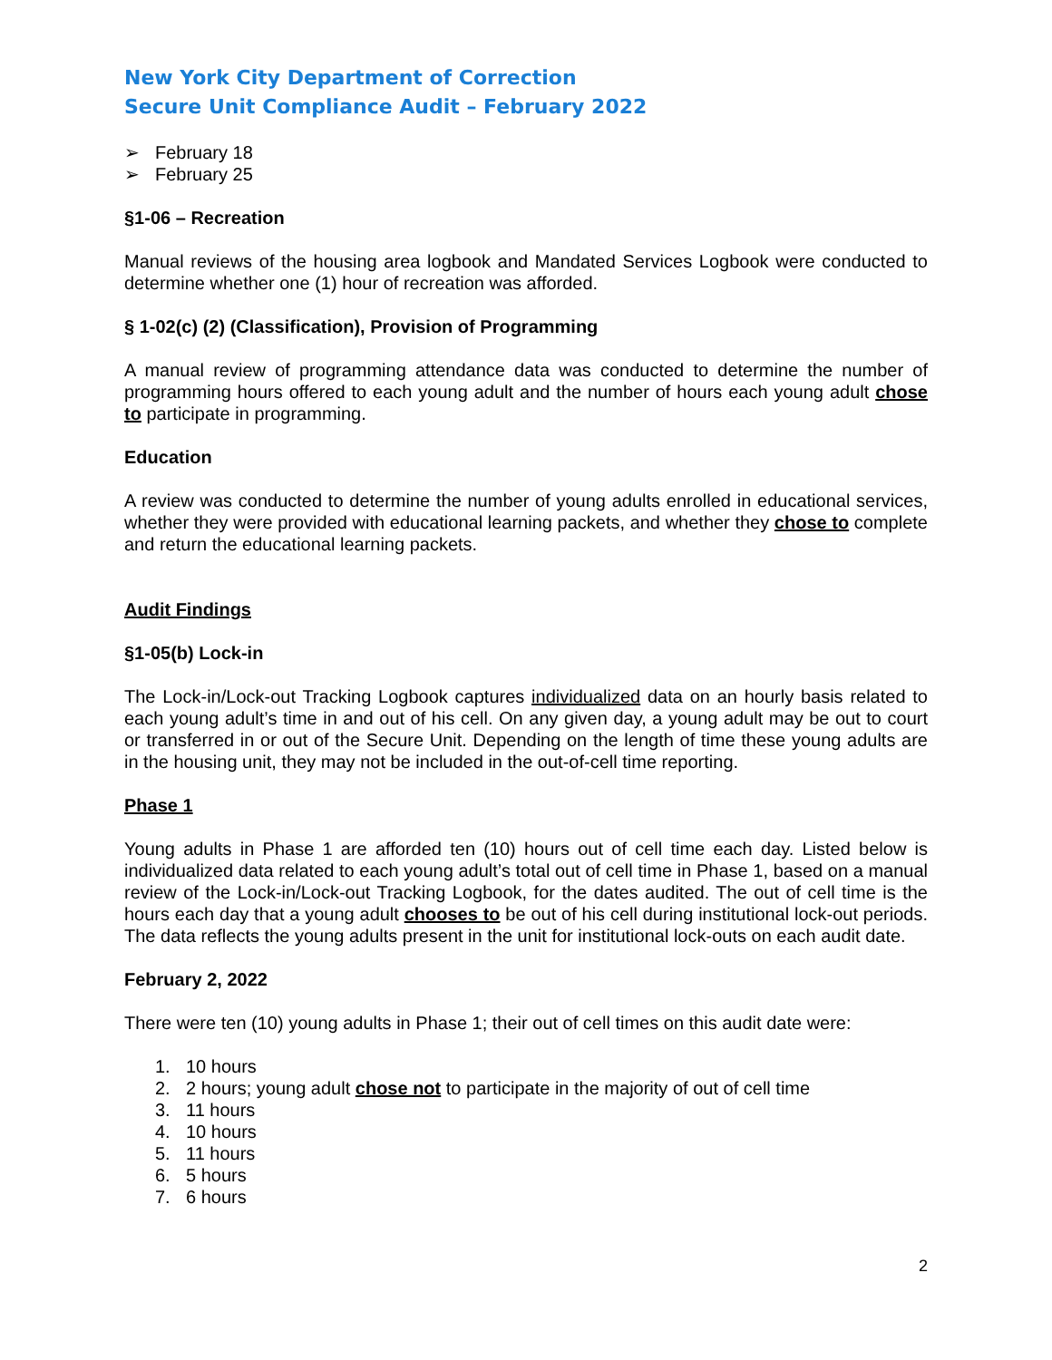New York City Department of Correction
Secure Unit Compliance Audit – February 2022
➢ February 18
➢ February 25
§1-06 – Recreation
Manual reviews of the housing area logbook and Mandated Services Logbook were conducted to determine whether one (1) hour of recreation was afforded.
§ 1-02(c) (2) (Classification), Provision of Programming
A manual review of programming attendance data was conducted to determine the number of programming hours offered to each young adult and the number of hours each young adult chose to participate in programming.
Education
A review was conducted to determine the number of young adults enrolled in educational services, whether they were provided with educational learning packets, and whether they chose to complete and return the educational learning packets.
Audit Findings
§1-05(b) Lock-in
The Lock-in/Lock-out Tracking Logbook captures individualized data on an hourly basis related to each young adult’s time in and out of his cell. On any given day, a young adult may be out to court or transferred in or out of the Secure Unit. Depending on the length of time these young adults are in the housing unit, they may not be included in the out-of-cell time reporting.
Phase 1
Young adults in Phase 1 are afforded ten (10) hours out of cell time each day. Listed below is individualized data related to each young adult’s total out of cell time in Phase 1, based on a manual review of the Lock-in/Lock-out Tracking Logbook, for the dates audited. The out of cell time is the hours each day that a young adult chooses to be out of his cell during institutional lock-out periods. The data reflects the young adults present in the unit for institutional lock-outs on each audit date.
February 2, 2022
There were ten (10) young adults in Phase 1; their out of cell times on this audit date were:
1. 10 hours
2. 2 hours; young adult chose not to participate in the majority of out of cell time
3. 11 hours
4. 10 hours
5. 11 hours
6. 5 hours
7. 6 hours
2